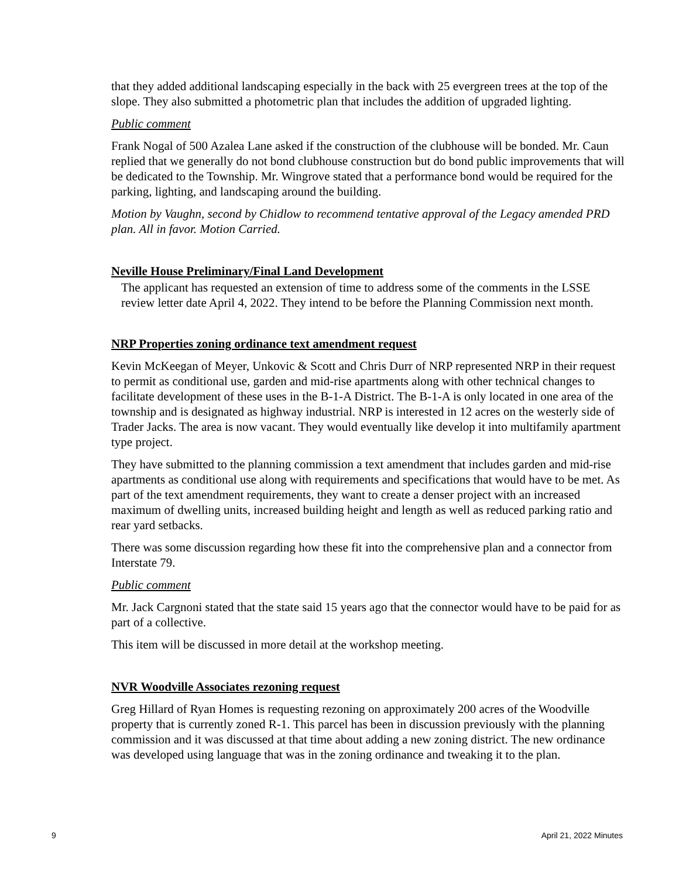that they added additional landscaping especially in the back with 25 evergreen trees at the top of the slope. They also submitted a photometric plan that includes the addition of upgraded lighting.
Public comment
Frank Nogal of 500 Azalea Lane asked if the construction of the clubhouse will be bonded. Mr. Caun replied that we generally do not bond clubhouse construction but do bond public improvements that will be dedicated to the Township. Mr. Wingrove stated that a performance bond would be required for the parking, lighting, and landscaping around the building.
Motion by Vaughn, second by Chidlow to recommend tentative approval of the Legacy amended PRD plan. All in favor. Motion Carried.
Neville House Preliminary/Final Land Development
The applicant has requested an extension of time to address some of the comments in the LSSE review letter date April 4, 2022. They intend to be before the Planning Commission next month.
NRP Properties zoning ordinance text amendment request
Kevin McKeegan of Meyer, Unkovic & Scott and Chris Durr of NRP represented NRP in their request to permit as conditional use, garden and mid-rise apartments along with other technical changes to facilitate development of these uses in the B-1-A District. The B-1-A is only located in one area of the township and is designated as highway industrial. NRP is interested in 12 acres on the westerly side of Trader Jacks. The area is now vacant. They would eventually like develop it into multifamily apartment type project.
They have submitted to the planning commission a text amendment that includes garden and mid-rise apartments as conditional use along with requirements and specifications that would have to be met. As part of the text amendment requirements, they want to create a denser project with an increased maximum of dwelling units, increased building height and length as well as reduced parking ratio and rear yard setbacks.
There was some discussion regarding how these fit into the comprehensive plan and a connector from Interstate 79.
Public comment
Mr. Jack Cargnoni stated that the state said 15 years ago that the connector would have to be paid for as part of a collective.
This item will be discussed in more detail at the workshop meeting.
NVR Woodville Associates rezoning request
Greg Hillard of Ryan Homes is requesting rezoning on approximately 200 acres of the Woodville property that is currently zoned R-1. This parcel has been in discussion previously with the planning commission and it was discussed at that time about adding a new zoning district. The new ordinance was developed using language that was in the zoning ordinance and tweaking it to the plan.
9 April 21, 2022 Minutes